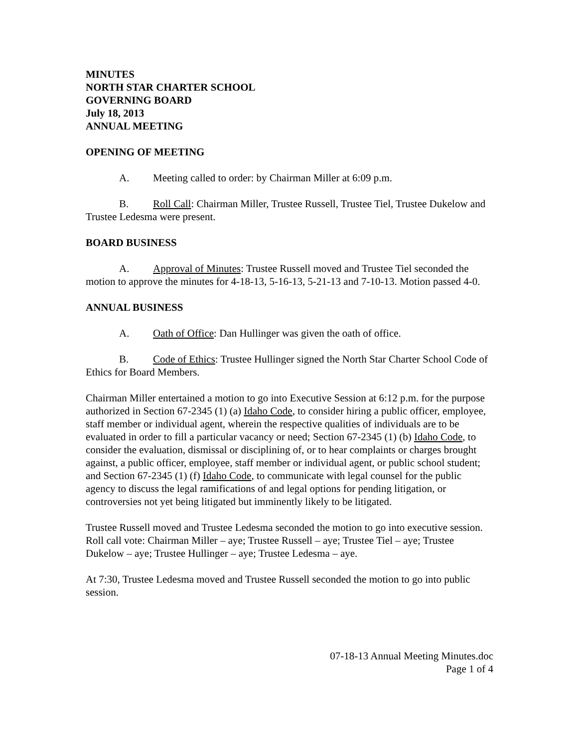MINUTES
NORTH STAR CHARTER SCHOOL
GOVERNING BOARD
July 18, 2013
ANNUAL MEETING
OPENING OF MEETING
A. Meeting called to order: by Chairman Miller at 6:09 p.m.
B. Roll Call: Chairman Miller, Trustee Russell, Trustee Tiel, Trustee Dukelow and Trustee Ledesma were present.
BOARD BUSINESS
A. Approval of Minutes: Trustee Russell moved and Trustee Tiel seconded the motion to approve the minutes for 4-18-13, 5-16-13, 5-21-13 and 7-10-13. Motion passed 4-0.
ANNUAL BUSINESS
A. Oath of Office: Dan Hullinger was given the oath of office.
B. Code of Ethics: Trustee Hullinger signed the North Star Charter School Code of Ethics for Board Members.
Chairman Miller entertained a motion to go into Executive Session at 6:12 p.m. for the purpose authorized in Section 67-2345 (1) (a) Idaho Code, to consider hiring a public officer, employee, staff member or individual agent, wherein the respective qualities of individuals are to be evaluated in order to fill a particular vacancy or need; Section 67-2345 (1) (b) Idaho Code, to consider the evaluation, dismissal or disciplining of, or to hear complaints or charges brought against, a public officer, employee, staff member or individual agent, or public school student; and Section 67-2345 (1) (f) Idaho Code, to communicate with legal counsel for the public agency to discuss the legal ramifications of and legal options for pending litigation, or controversies not yet being litigated but imminently likely to be litigated.
Trustee Russell moved and Trustee Ledesma seconded the motion to go into executive session. Roll call vote: Chairman Miller – aye; Trustee Russell – aye; Trustee Tiel – aye; Trustee Dukelow – aye; Trustee Hullinger – aye; Trustee Ledesma – aye.
At 7:30, Trustee Ledesma moved and Trustee Russell seconded the motion to go into public session.
07-18-13 Annual Meeting Minutes.doc
Page 1 of 4